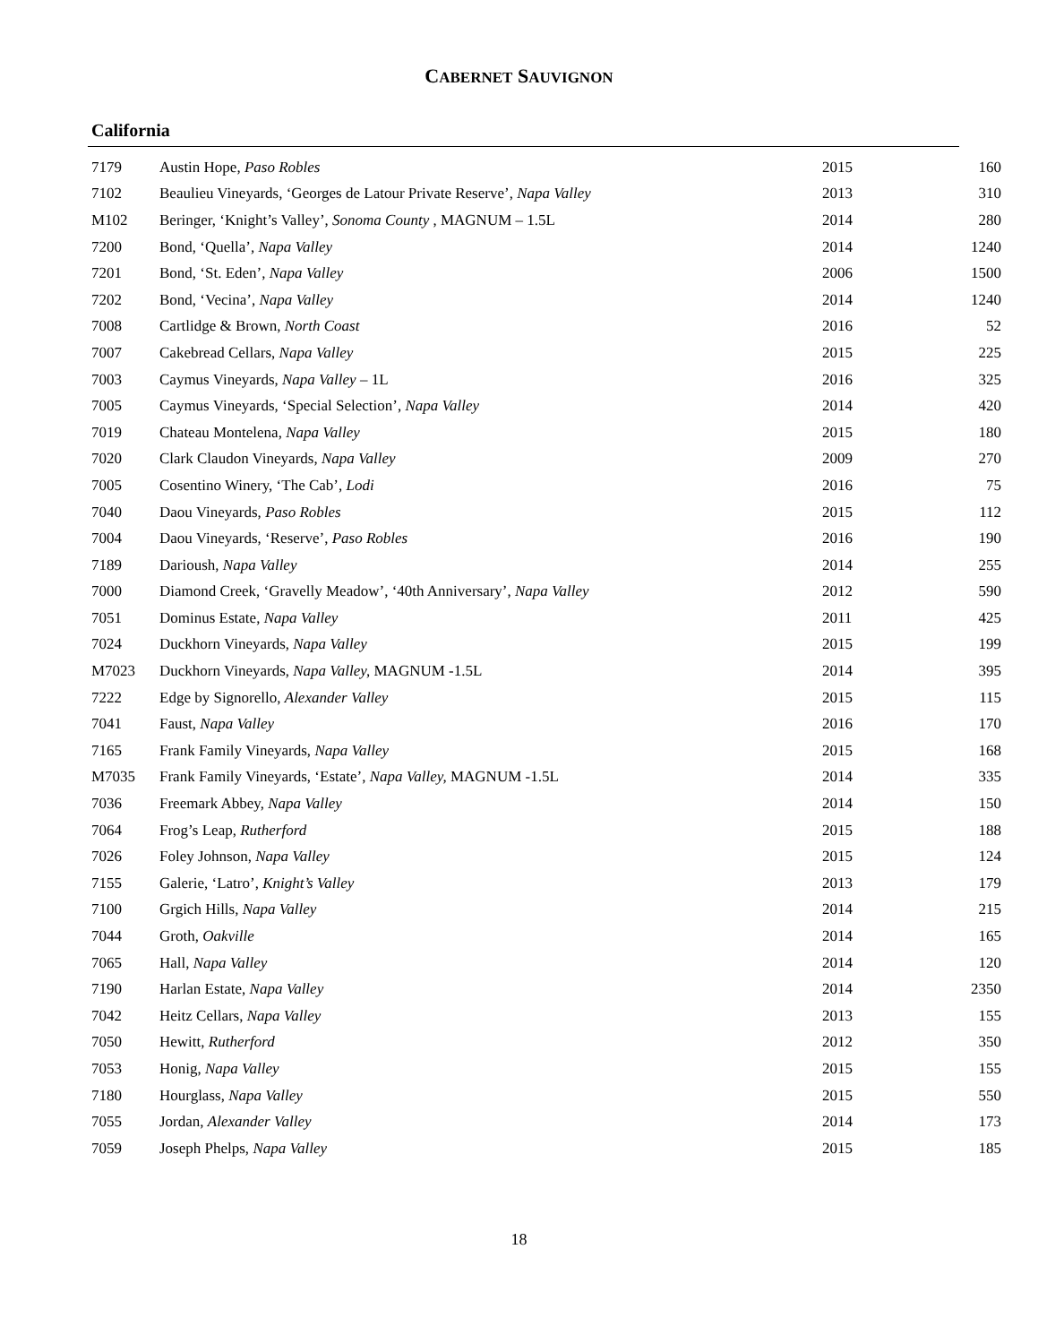CABERNET SAUVIGNON
California
| 7179 | Austin Hope, Paso Robles | 2015 | 160 |
| 7102 | Beaulieu Vineyards, ‘Georges de Latour Private Reserve’, Napa Valley | 2013 | 310 |
| M102 | Beringer, ‘Knight’s Valley’, Sonoma County , MAGNUM – 1.5L | 2014 | 280 |
| 7200 | Bond, ‘Quella’ , Napa Valley | 2014 | 1240 |
| 7201 | Bond, ‘St. Eden’, Napa Valley | 2006 | 1500 |
| 7202 | Bond, ‘Vecina’, Napa Valley | 2014 | 1240 |
| 7008 | Cartlidge & Brown, North Coast | 2016 | 52 |
| 7007 | Cakebread Cellars, Napa Valley | 2015 | 225 |
| 7003 | Caymus Vineyards, Napa Valley – 1L | 2016 | 325 |
| 7005 | Caymus Vineyards, ‘Special Selection’, Napa Valley | 2014 | 420 |
| 7019 | Chateau Montelena, Napa Valley | 2015 | 180 |
| 7020 | Clark Claudon Vineyards, Napa Valley | 2009 | 270 |
| 7005 | Cosentino Winery, ‘The Cab’, Lodi | 2016 | 75 |
| 7040 | Daou Vineyards, Paso Robles | 2015 | 112 |
| 7004 | Daou Vineyards, ‘Reserve’, Paso Robles | 2016 | 190 |
| 7189 | Darioush, Napa Valley | 2014 | 255 |
| 7000 | Diamond Creek, ‘Gravelly Meadow’, ‘40th Anniversary’, Napa Valley | 2012 | 590 |
| 7051 | Dominus Estate, Napa Valley | 2011 | 425 |
| 7024 | Duckhorn Vineyards, Napa Valley | 2015 | 199 |
| M7023 | Duckhorn Vineyards, Napa Valley, MAGNUM -1.5L | 2014 | 395 |
| 7222 | Edge by Signorello, Alexander Valley | 2015 | 115 |
| 7041 | Faust, Napa Valley | 2016 | 170 |
| 7165 | Frank Family Vineyards, Napa Valley | 2015 | 168 |
| M7035 | Frank Family Vineyards, ‘Estate’, Napa Valley, MAGNUM -1.5L | 2014 | 335 |
| 7036 | Freemark Abbey, Napa Valley | 2014 | 150 |
| 7064 | Frog’s Leap, Rutherford | 2015 | 188 |
| 7026 | Foley Johnson, Napa Valley | 2015 | 124 |
| 7155 | Galerie, ‘Latro’, Knight’s Valley | 2013 | 179 |
| 7100 | Grgich Hills, Napa Valley | 2014 | 215 |
| 7044 | Groth, Oakville | 2014 | 165 |
| 7065 | Hall, Napa Valley | 2014 | 120 |
| 7190 | Harlan Estate, Napa Valley | 2014 | 2350 |
| 7042 | Heitz Cellars, Napa Valley | 2013 | 155 |
| 7050 | Hewitt, Rutherford | 2012 | 350 |
| 7053 | Honig, Napa Valley | 2015 | 155 |
| 7180 | Hourglass, Napa Valley | 2015 | 550 |
| 7055 | Jordan, Alexander Valley | 2014 | 173 |
| 7059 | Joseph Phelps, Napa Valley | 2015 | 185 |
18